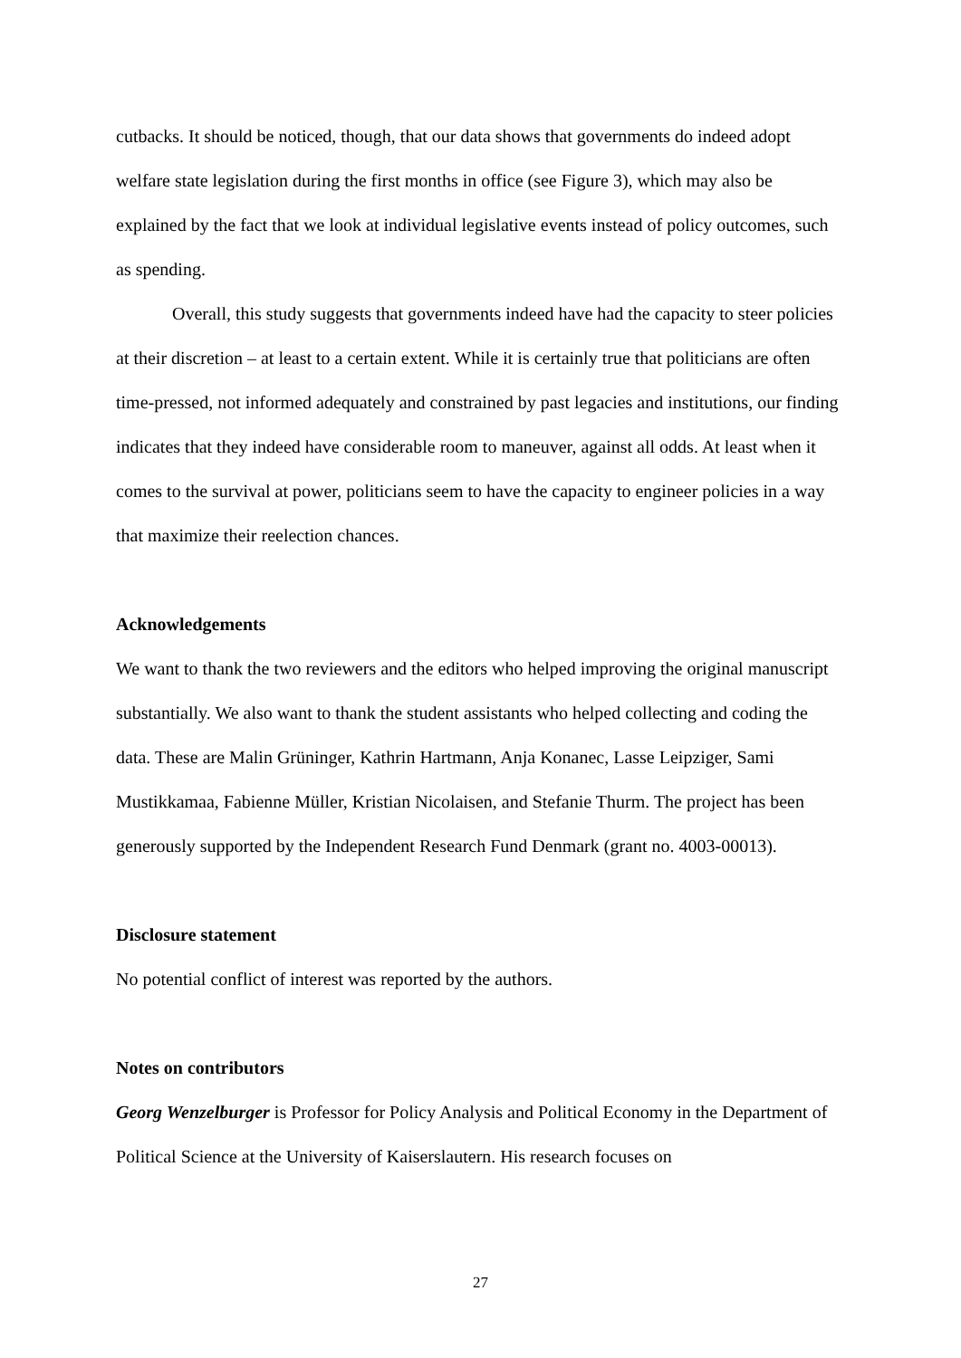cutbacks. It should be noticed, though, that our data shows that governments do indeed adopt welfare state legislation during the first months in office (see Figure 3), which may also be explained by the fact that we look at individual legislative events instead of policy outcomes, such as spending.
Overall, this study suggests that governments indeed have had the capacity to steer policies at their discretion – at least to a certain extent. While it is certainly true that politicians are often time-pressed, not informed adequately and constrained by past legacies and institutions, our finding indicates that they indeed have considerable room to maneuver, against all odds. At least when it comes to the survival at power, politicians seem to have the capacity to engineer policies in a way that maximize their reelection chances.
Acknowledgements
We want to thank the two reviewers and the editors who helped improving the original manuscript substantially. We also want to thank the student assistants who helped collecting and coding the data. These are Malin Grüninger, Kathrin Hartmann, Anja Konanec, Lasse Leipziger, Sami Mustikkamaa, Fabienne Müller, Kristian Nicolaisen, and Stefanie Thurm. The project has been generously supported by the Independent Research Fund Denmark (grant no. 4003-00013).
Disclosure statement
No potential conflict of interest was reported by the authors.
Notes on contributors
Georg Wenzelburger is Professor for Policy Analysis and Political Economy in the Department of Political Science at the University of Kaiserslautern. His research focuses on
27